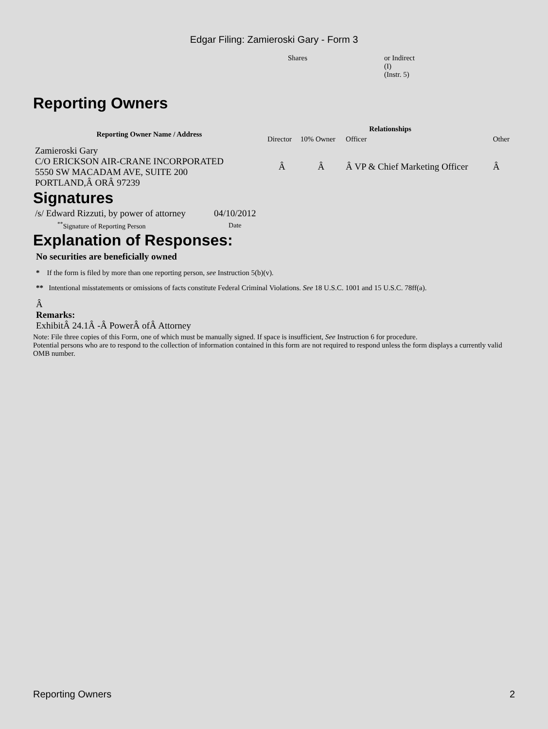Edgar Filing: Zamieroski Gary - Form 3
| Shares | or Indirect (I) (Instr. 5) |
Reporting Owners
| Reporting Owner Name / Address | Relationships | | | |
| --- | --- | --- | --- | --- |
| | Director | 10% Owner | Officer | Other |
| Zamieroski Gary C/O ERICKSON AIR-CRANE INCORPORATED 5550 SW MACADAM AVE, SUITE 200 PORTLAND,Â ORÂ 97239 | Â | Â | Â VP & Chief Marketing Officer | Â |
Signatures
| /s/ Edward Rizzuti, by power of attorney | 04/10/2012 |
| <sup>**</sup> Signature of Reporting Person | Date |
Explanation of Responses:
No securities are beneficially owned
* If the form is filed by more than one reporting person, see Instruction 5(b)(v).
** Intentional misstatements or omissions of facts constitute Federal Criminal Violations. See 18 U.S.C. 1001 and 15 U.S.C. 78ff(a).
Â
Remarks:
ExhibitÂ 24.1Â -Â PowerÂ ofÂ Attorney
Note: File three copies of this Form, one of which must be manually signed. If space is insufficient, See Instruction 6 for procedure.
Potential persons who are to respond to the collection of information contained in this form are not required to respond unless the form displays a currently valid OMB number.
Reporting Owners 2